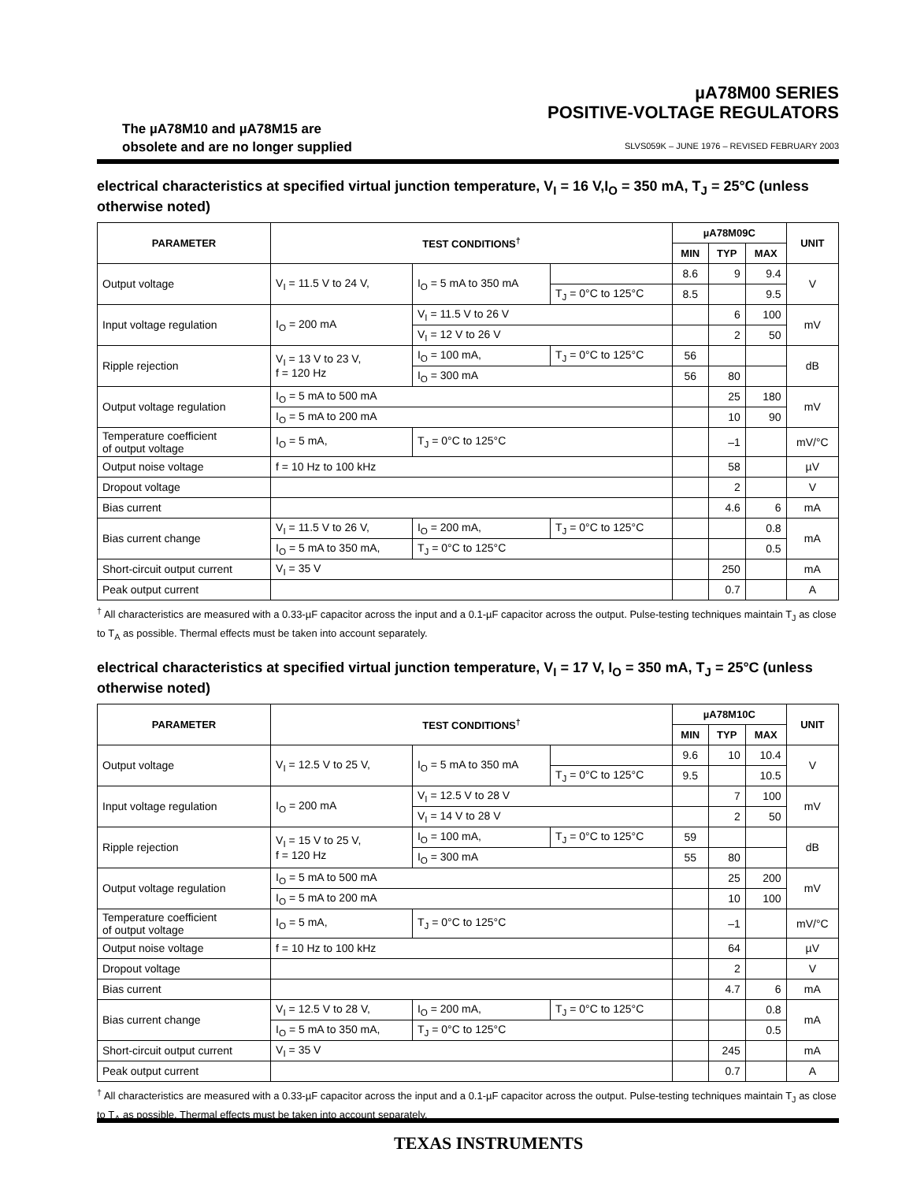The µA78M10 and µA78M15 are
obsolete and are no longer supplied
µA78M00 SERIES
POSITIVE-VOLTAGE REGULATORS
SLVS059K – JUNE 1976 – REVISED FEBRUARY 2003
electrical characteristics at specified virtual junction temperature, V<sub>I</sub> = 16 V,I<sub>O</sub> = 350 mA, T<sub>J</sub> = 25°C (unless otherwise noted)
| PARAMETER | TEST CONDITIONS<sup>†</sup> | | | µA78M09C | | | UNIT |
| --- | --- | --- | --- | --- | --- | --- | --- |
| | | | | MIN | TYP | MAX | |
| Output voltage | V<sub>I</sub> = 11.5 V to 24 V, | I<sub>O</sub> = 5 mA to 350 mA | | 8.6 | 9 | 9.4 | V |
| | | | T<sub>J</sub> = 0°C to 125°C | 8.5 | | 9.5 | |
| Input voltage regulation | I<sub>O</sub> = 200 mA | V<sub>I</sub> = 11.5 V to 26 V | | | 6 | 100 | mV |
| | | V<sub>I</sub> = 12 V to 26 V | | | 2 | 50 | |
| Ripple rejection | V<sub>I</sub> = 13 V to 23 V, f = 120 Hz | I<sub>O</sub> = 100 mA, | T<sub>J</sub> = 0°C to 125°C | 56 | | | dB |
| | | I<sub>O</sub> = 300 mA | | 56 | 80 | | |
| Output voltage regulation | I<sub>O</sub> = 5 mA to 500 mA | | | | 25 | 180 | mV |
| | I<sub>O</sub> = 5 mA to 200 mA | | | | 10 | 90 | |
| Temperature coefficient of output voltage | I<sub>O</sub> = 5 mA, | T<sub>J</sub> = 0°C to 125°C | | | –1 | | mV/°C |
| Output noise voltage | f = 10 Hz to 100 kHz | | | | 58 | | µV |
| Dropout voltage | | | | | 2 | | V |
| Bias current | | | | | 4.6 | 6 | mA |
| Bias current change | V<sub>I</sub> = 11.5 V to 26 V, | I<sub>O</sub> = 200 mA, | T<sub>J</sub> = 0°C to 125°C | | | 0.8 | mA |
| | I<sub>O</sub> = 5 mA to 350 mA, | T<sub>J</sub> = 0°C to 125°C | | | | 0.5 | |
| Short-circuit output current | V<sub>I</sub> = 35 V | | | | 250 | | mA |
| Peak output current | | | | | 0.7 | | A |
<sup>†</sup> All characteristics are measured with a 0.33-µF capacitor across the input and a 0.1-µF capacitor across the output. Pulse-testing techniques maintain T<sub>J</sub> as close to T<sub>A</sub> as possible. Thermal effects must be taken into account separately.
electrical characteristics at specified virtual junction temperature, V<sub>I</sub> = 17 V, I<sub>O</sub> = 350 mA, T<sub>J</sub> = 25°C (unless otherwise noted)
| PARAMETER | TEST CONDITIONS<sup>†</sup> | | | µA78M10C | | | UNIT |
| --- | --- | --- | --- | --- | --- | --- | --- |
| | | | | MIN | TYP | MAX | |
| Output voltage | V<sub>I</sub> = 12.5 V to 25 V, | I<sub>O</sub> = 5 mA to 350 mA | | 9.6 | 10 | 10.4 | V |
| | | | T<sub>J</sub> = 0°C to 125°C | 9.5 | | 10.5 | |
| Input voltage regulation | I<sub>O</sub> = 200 mA | V<sub>I</sub> = 12.5 V to 28 V | | | 7 | 100 | mV |
| | | V<sub>I</sub> = 14 V to 28 V | | | 2 | 50 | |
| Ripple rejection | V<sub>I</sub> = 15 V to 25 V, f = 120 Hz | I<sub>O</sub> = 100 mA, | T<sub>J</sub> = 0°C to 125°C | 59 | | | dB |
| | | I<sub>O</sub> = 300 mA | | 55 | 80 | | |
| Output voltage regulation | I<sub>O</sub> = 5 mA to 500 mA | | | | 25 | 200 | mV |
| | I<sub>O</sub> = 5 mA to 200 mA | | | | 10 | 100 | |
| Temperature coefficient of output voltage | I<sub>O</sub> = 5 mA, | T<sub>J</sub> = 0°C to 125°C | | | –1 | | mV/°C |
| Output noise voltage | f = 10 Hz to 100 kHz | | | | 64 | | µV |
| Dropout voltage | | | | | 2 | | V |
| Bias current | | | | | 4.7 | 6 | mA |
| Bias current change | V<sub>I</sub> = 12.5 V to 28 V, | I<sub>O</sub> = 200 mA, | T<sub>J</sub> = 0°C to 125°C | | | 0.8 | mA |
| | I<sub>O</sub> = 5 mA to 350 mA, | T<sub>J</sub> = 0°C to 125°C | | | | 0.5 | |
| Short-circuit output current | V<sub>I</sub> = 35 V | | | | 245 | | mA |
| Peak output current | | | | | 0.7 | | A |
<sup>†</sup> All characteristics are measured with a 0.33-µF capacitor across the input and a 0.1-µF capacitor across the output. Pulse-testing techniques maintain T<sub>J</sub> as close to T<sub>A</sub> as possible. Thermal effects must be taken into account separately.
TEXAS INSTRUMENTS